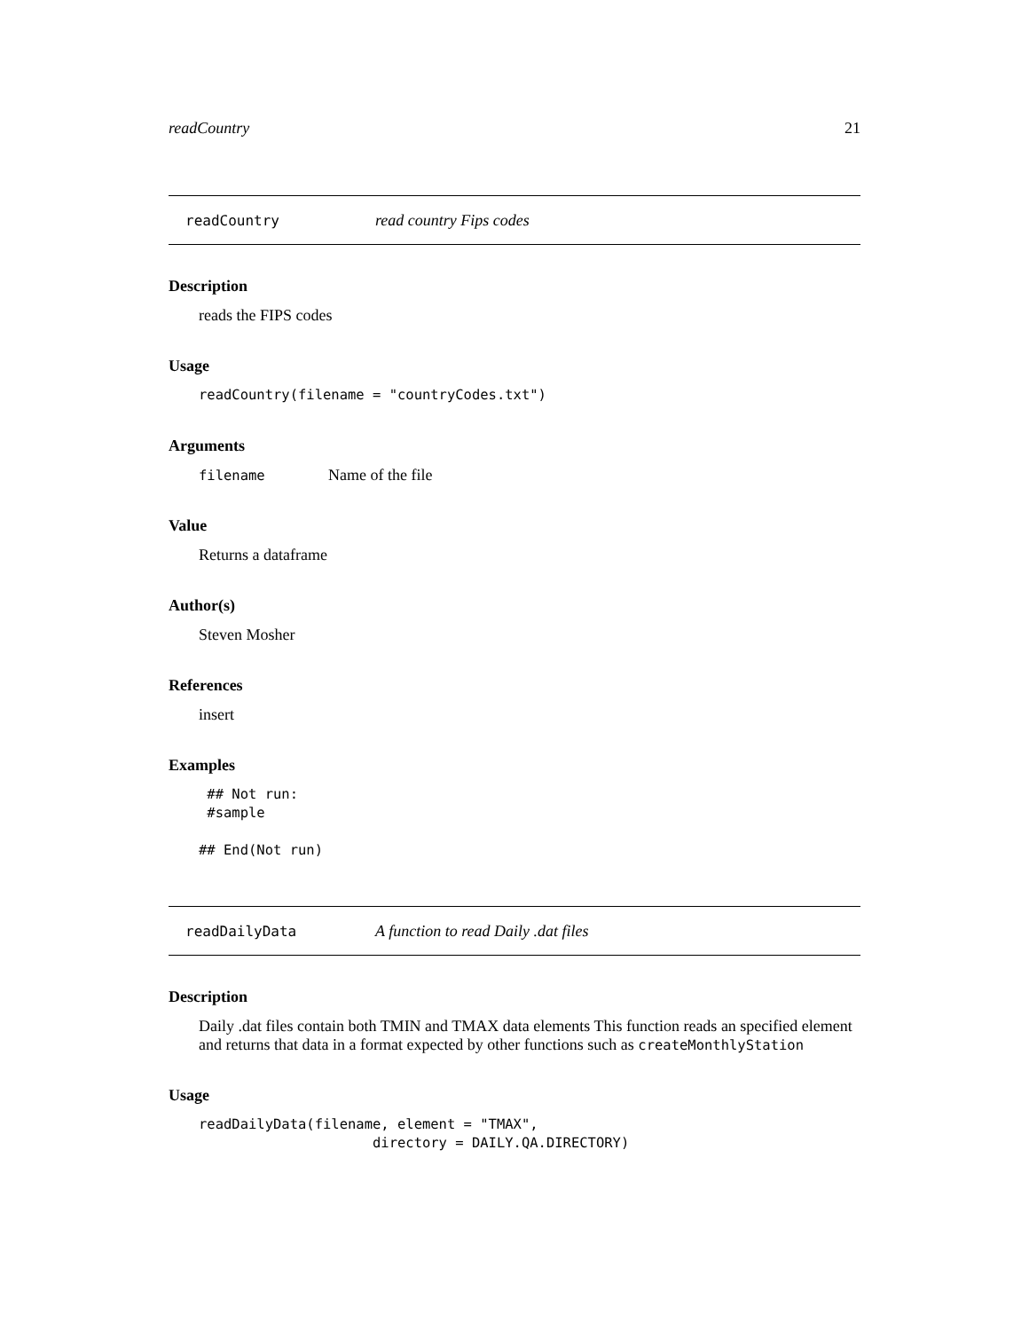readCountry 21
readCountry read country Fips codes
Description
reads the FIPS codes
Usage
readCountry(filename = "countryCodes.txt")
Arguments
filename Name of the file
Value
Returns a dataframe
Author(s)
Steven Mosher
References
insert
Examples
 ## Not run:
 #sample

## End(Not run)
readDailyData A function to read Daily .dat files
Description
Daily .dat files contain both TMIN and TMAX data elements This function reads an specified element and returns that data in a format expected by other functions such as createMonthlyStation
Usage
readDailyData(filename, element = "TMAX",
                     directory = DAILY.QA.DIRECTORY)